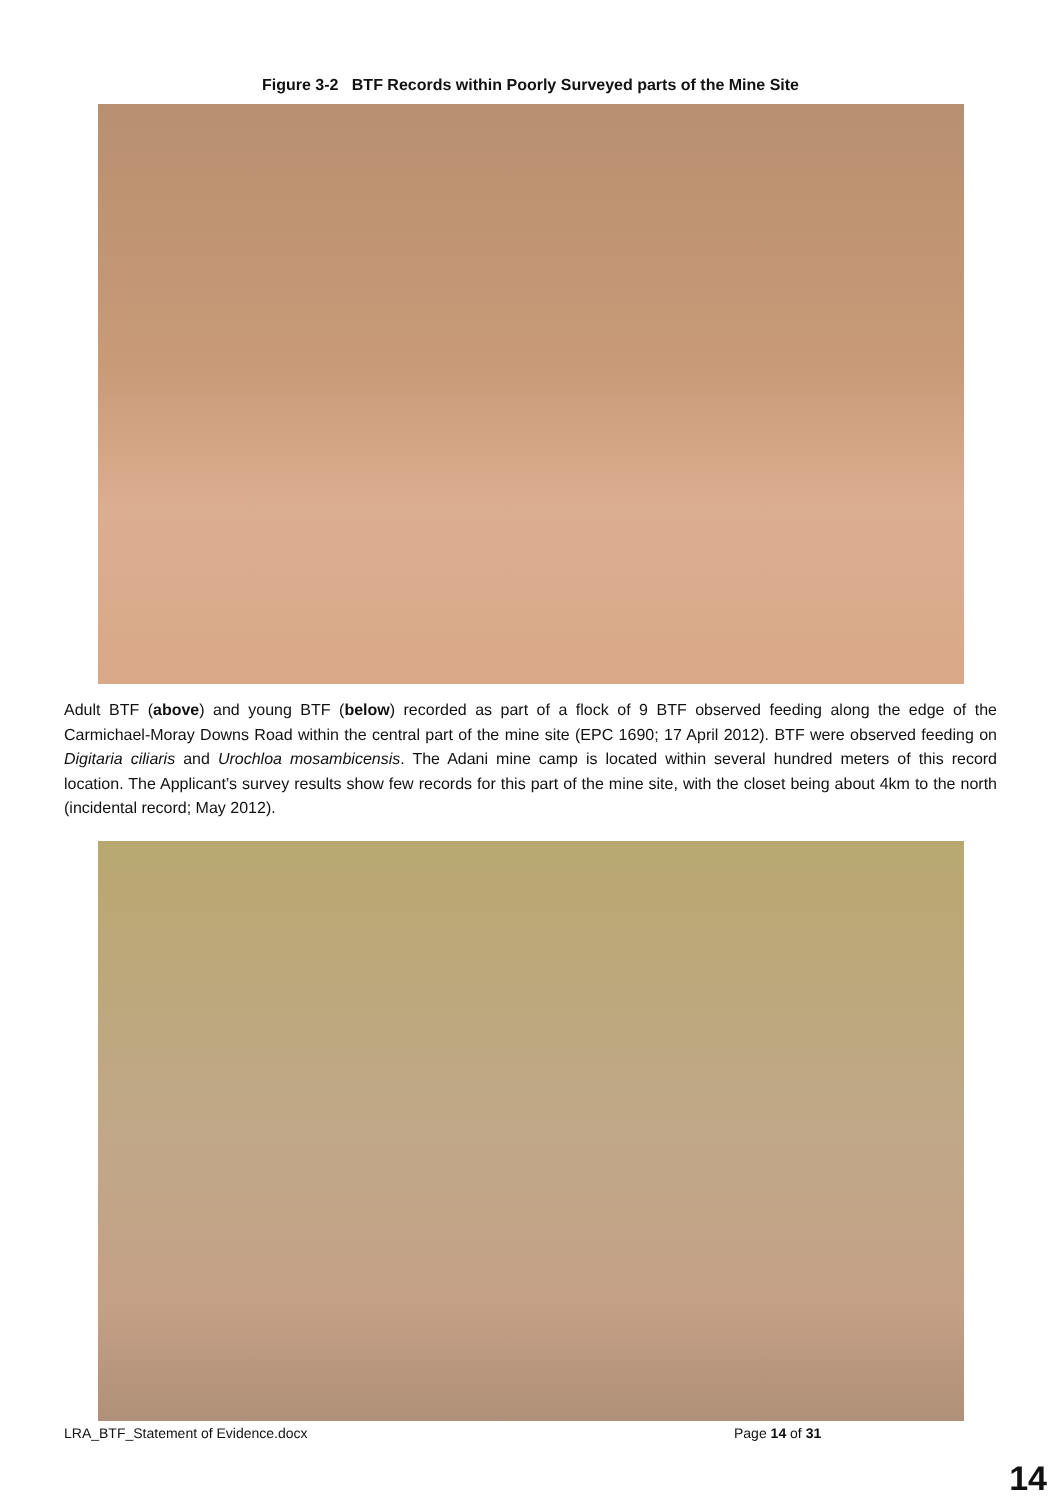Figure 3-2 BTF Records within Poorly Surveyed parts of the Mine Site
Adult BTF (above) and young BTF (below) recorded as part of a flock of 9 BTF observed feeding along the edge of the Carmichael-Moray Downs Road within the central part of the mine site (EPC 1690; 17 April 2012). BTF were observed feeding on Digitaria ciliaris and Urochloa mosambicensis. The Adani mine camp is located within several hundred meters of this record location. The Applicant’s survey results show few records for this part of the mine site, with the closet being about 4km to the north (incidental record; May 2012).
LRA_BTF_Statement of Evidence.docx Page 14 of 31
14